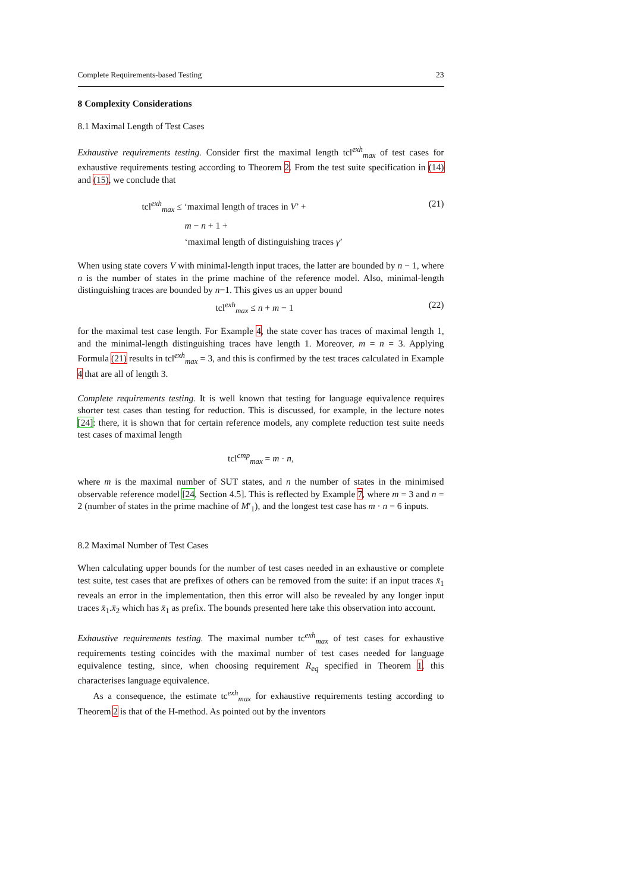Complete Requirements-based Testing 23
8 Complexity Considerations
8.1 Maximal Length of Test Cases
Exhaustive requirements testing. Consider first the maximal length tcl<sup>exh</sup><sub>max</sub> of test cases for exhaustive requirements testing according to Theorem 2. From the test suite specification in (14) and (15), we conclude that
tcl<sup>exh</sup><sub>max</sub> ≤ ‘maximal length of traces in V’ +
m − n + 1 +
‘maximal length of distinguishing traces γ’
(21)
When using state covers V with minimal-length input traces, the latter are bounded by n − 1, where n is the number of states in the prime machine of the reference model. Also, minimal-length distinguishing traces are bounded by n−1. This gives us an upper bound
tcl<sup>exh</sup><sub>max</sub> ≤ n + m − 1 (22)
for the maximal test case length. For Example 4, the state cover has traces of maximal length 1, and the minimal-length distinguishing traces have length 1. Moreover, m = n = 3. Applying Formula (21) results in tcl<sup>exh</sup><sub>max</sub> = 3, and this is confirmed by the test traces calculated in Example 4 that are all of length 3.
Complete requirements testing. It is well known that testing for language equivalence requires shorter test cases than testing for reduction. This is discussed, for example, in the lecture notes [24]: there, it is shown that for certain reference models, any complete reduction test suite needs test cases of maximal length
tcl<sup>cmp</sup><sub>max</sub> = m · n,
where m is the maximal number of SUT states, and n the number of states in the minimised observable reference model [24, Section 4.5]. This is reflected by Example 7, where m = 3 and n = 2 (number of states in the prime machine of M′<sub>1</sub>), and the longest test case has m · n = 6 inputs.
8.2 Maximal Number of Test Cases
When calculating upper bounds for the number of test cases needed in an exhaustive or complete test suite, test cases that are prefixes of others can be removed from the suite: if an input traces x̄<sub>1</sub> reveals an error in the implementation, then this error will also be revealed by any longer input traces x̄<sub>1</sub>.x̄<sub>2</sub> which has x̄<sub>1</sub> as prefix. The bounds presented here take this observation into account.
Exhaustive requirements testing. The maximal number tc<sup>exh</sup><sub>max</sub> of test cases for exhaustive requirements testing coincides with the maximal number of test cases needed for language equivalence testing, since, when choosing requirement R<sub>eq</sub> specified in Theorem 1, this characterises language equivalence.
As a consequence, the estimate tc<sup>exh</sup><sub>max</sub> for exhaustive requirements testing according to Theorem 2 is that of the H-method. As pointed out by the inventors